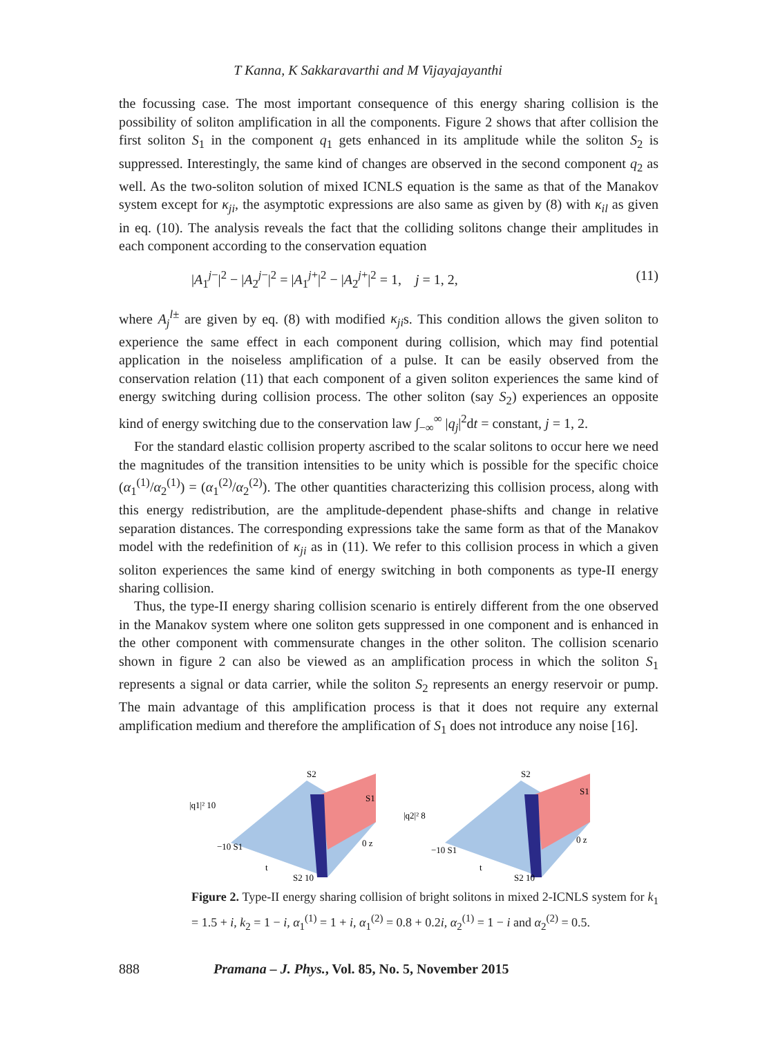T Kanna, K Sakkaravarthi and M Vijayajayanthi
the focussing case. The most important consequence of this energy sharing collision is the possibility of soliton amplification in all the components. Figure 2 shows that after collision the first soliton S<sub>1</sub> in the component q<sub>1</sub> gets enhanced in its amplitude while the soliton S<sub>2</sub> is suppressed. Interestingly, the same kind of changes are observed in the second component q<sub>2</sub> as well. As the two-soliton solution of mixed ICNLS equation is the same as that of the Manakov system except for κ<sub>ji</sub>, the asymptotic expressions are also same as given by (8) with κ<sub>il</sub> as given in eq. (10). The analysis reveals the fact that the colliding solitons change their amplitudes in each component according to the conservation equation
|A<sub>1</sub><sup>j−</sup>|<sup>2</sup> − |A<sub>2</sub><sup>j−</sup>|<sup>2</sup> = |A<sub>1</sub><sup>j+</sup>|<sup>2</sup> − |A<sub>2</sub><sup>j+</sup>|<sup>2</sup> = 1, j = 1, 2, (11)
where A<sub>j</sub><sup>l±</sup> are given by eq. (8) with modified κ<sub>ji</sub>s. This condition allows the given soliton to experience the same effect in each component during collision, which may find potential application in the noiseless amplification of a pulse. It can be easily observed from the conservation relation (11) that each component of a given soliton experiences the same kind of energy switching during collision process. The other soliton (say S<sub>2</sub>) experiences an opposite kind of energy switching due to the conservation law ∫<sub>−∞</sub><sup>∞</sup> |q<sub>j</sub>|<sup>2</sup>dt = constant, j = 1, 2.
For the standard elastic collision property ascribed to the scalar solitons to occur here we need the magnitudes of the transition intensities to be unity which is possible for the specific choice (α<sub>1</sub><sup>(1)</sup>/α<sub>2</sub><sup>(1)</sup>) = (α<sub>1</sub><sup>(2)</sup>/α<sub>2</sub><sup>(2)</sup>). The other quantities characterizing this collision process, along with this energy redistribution, are the amplitude-dependent phase-shifts and change in relative separation distances. The corresponding expressions take the same form as that of the Manakov model with the redefinition of κ<sub>ji</sub> as in (11). We refer to this collision process in which a given soliton experiences the same kind of energy switching in both components as type-II energy sharing collision.
Thus, the type-II energy sharing collision scenario is entirely different from the one observed in the Manakov system where one soliton gets suppressed in one component and is enhanced in the other component with commensurate changes in the other soliton. The collision scenario shown in figure 2 can also be viewed as an amplification process in which the soliton S<sub>1</sub> represents a signal or data carrier, while the soliton S<sub>2</sub> represents an energy reservoir or pump. The main advantage of this amplification process is that it does not require any external amplification medium and therefore the amplification of S<sub>1</sub> does not introduce any noise [16].
S2
S1
|q1|² 10
−10 S1
t
S2 10
0 z
S2
S1
|q2|² 8
−10 S1
t
S2 10
0 z
Figure 2. Type-II energy sharing collision of bright solitons in mixed 2-ICNLS system for k<sub>1</sub> = 1.5 + i, k<sub>2</sub> = 1 − i, α<sub>1</sub><sup>(1)</sup> = 1 + i, α<sub>1</sub><sup>(2)</sup> = 0.8 + 0.2i, α<sub>2</sub><sup>(1)</sup> = 1 − i and α<sub>2</sub><sup>(2)</sup> = 0.5.
888 Pramana – J. Phys., Vol. 85, No. 5, November 2015